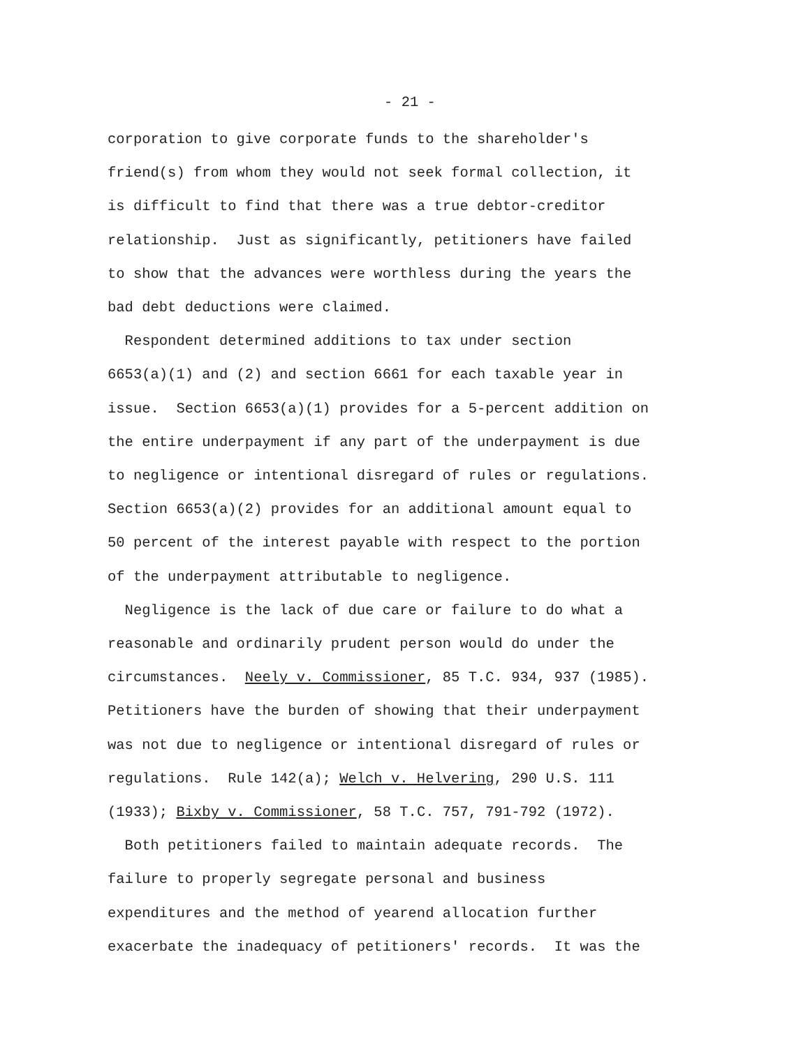- 21 -
corporation to give corporate funds to the shareholder's friend(s) from whom they would not seek formal collection, it is difficult to find that there was a true debtor-creditor relationship. Just as significantly, petitioners have failed to show that the advances were worthless during the years the bad debt deductions were claimed.
Respondent determined additions to tax under section 6653(a)(1) and (2) and section 6661 for each taxable year in issue. Section 6653(a)(1) provides for a 5-percent addition on the entire underpayment if any part of the underpayment is due to negligence or intentional disregard of rules or regulations. Section 6653(a)(2) provides for an additional amount equal to 50 percent of the interest payable with respect to the portion of the underpayment attributable to negligence.
Negligence is the lack of due care or failure to do what a reasonable and ordinarily prudent person would do under the circumstances. Neely v. Commissioner, 85 T.C. 934, 937 (1985). Petitioners have the burden of showing that their underpayment was not due to negligence or intentional disregard of rules or regulations. Rule 142(a); Welch v. Helvering, 290 U.S. 111 (1933); Bixby v. Commissioner, 58 T.C. 757, 791-792 (1972).
Both petitioners failed to maintain adequate records. The failure to properly segregate personal and business expenditures and the method of yearend allocation further exacerbate the inadequacy of petitioners' records. It was the